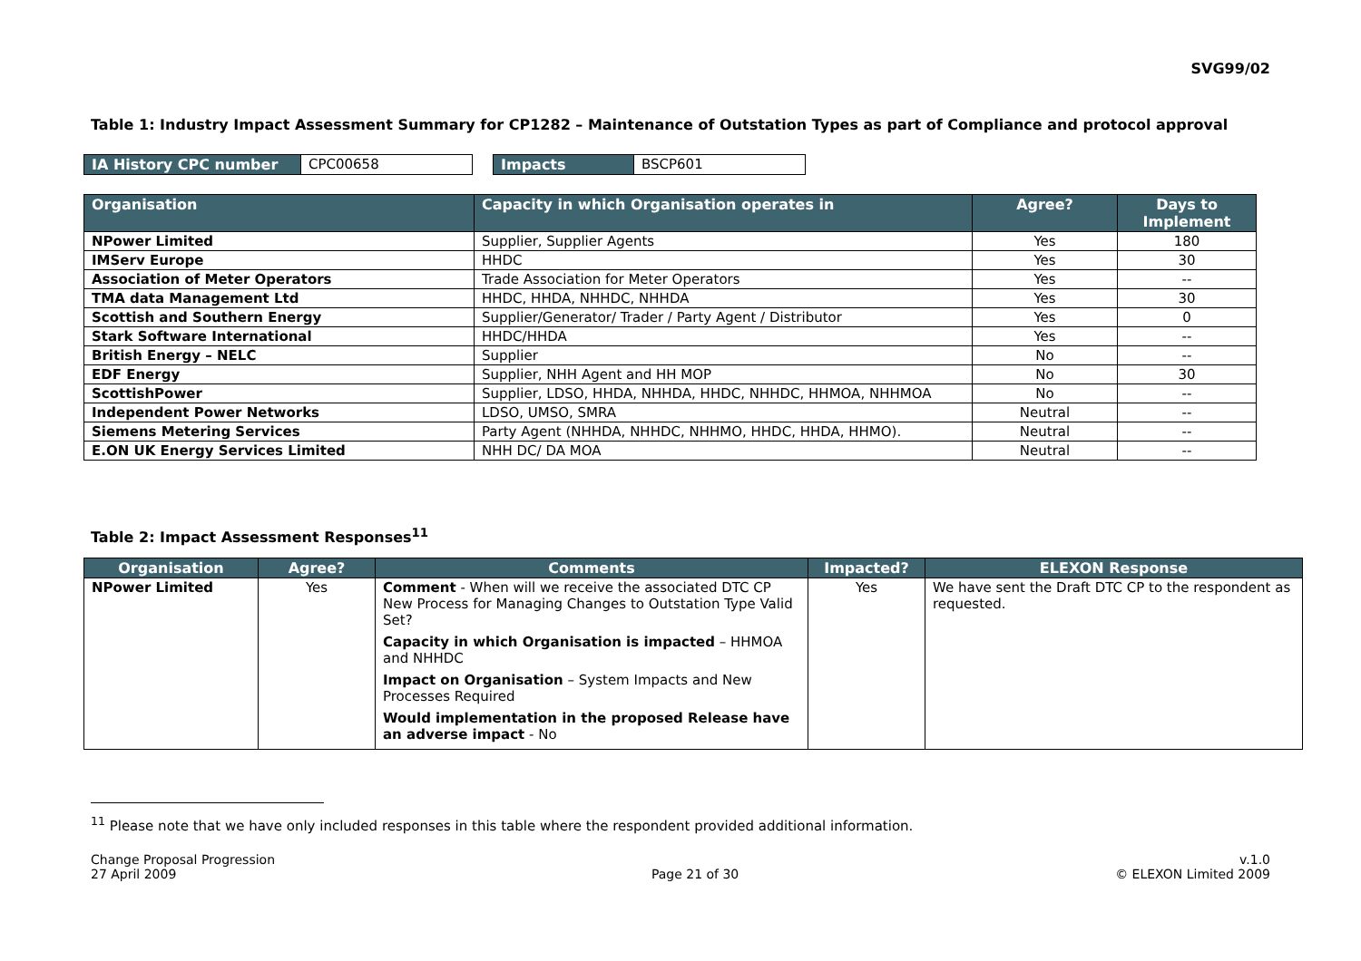SVG99/02
Table 1: Industry Impact Assessment Summary for CP1282 – Maintenance of Outstation Types as part of Compliance and protocol approval
| IA History CPC number | CPC00658 | | Impacts | BSCP601 |
| Organisation | Capacity in which Organisation operates in | Agree? | Days to Implement |
| --- | --- | --- | --- |
| NPower Limited | Supplier, Supplier Agents | Yes | 180 |
| IMServ Europe | HHDC | Yes | 30 |
| Association of Meter Operators | Trade Association for Meter Operators | Yes | -- |
| TMA data Management Ltd | HHDC, HHDA, NHHDC, NHHDA | Yes | 30 |
| Scottish and Southern Energy | Supplier/Generator/ Trader / Party Agent / Distributor | Yes | 0 |
| Stark Software International | HHDC/HHDA | Yes | -- |
| British Energy – NELC | Supplier | No | -- |
| EDF Energy | Supplier, NHH Agent and HH MOP | No | 30 |
| ScottishPower | Supplier, LDSO, HHDA, NHHDA, HHDC, NHHDC, HHMOA, NHHMOA | No | -- |
| Independent Power Networks | LDSO, UMSO, SMRA | Neutral | -- |
| Siemens Metering Services | Party Agent (NHHDA, NHHDC, NHHMO, HHDC, HHDA, HHMO). | Neutral | -- |
| E.ON UK Energy Services Limited | NHH DC/ DA MOA | Neutral | -- |
Table 2: Impact Assessment Responses<sup>11</sup>
| Organisation | Agree? | Comments | Impacted? | ELEXON Response |
| --- | --- | --- | --- | --- |
| NPower Limited | Yes | Comment - When will we receive the associated DTC CP New Process for Managing Changes to Outstation Type Valid Set? Capacity in which Organisation is impacted – HHMOA and NHHDC Impact on Organisation – System Impacts and New Processes Required Would implementation in the proposed Release have an adverse impact - No | Yes | We have sent the Draft DTC CP to the respondent as requested. |
<sup>11</sup> Please note that we have only included responses in this table where the respondent provided additional information.
Change Proposal Progression
27 April 2009
Page 21 of 30 v.1.0
© ELEXON Limited 2009